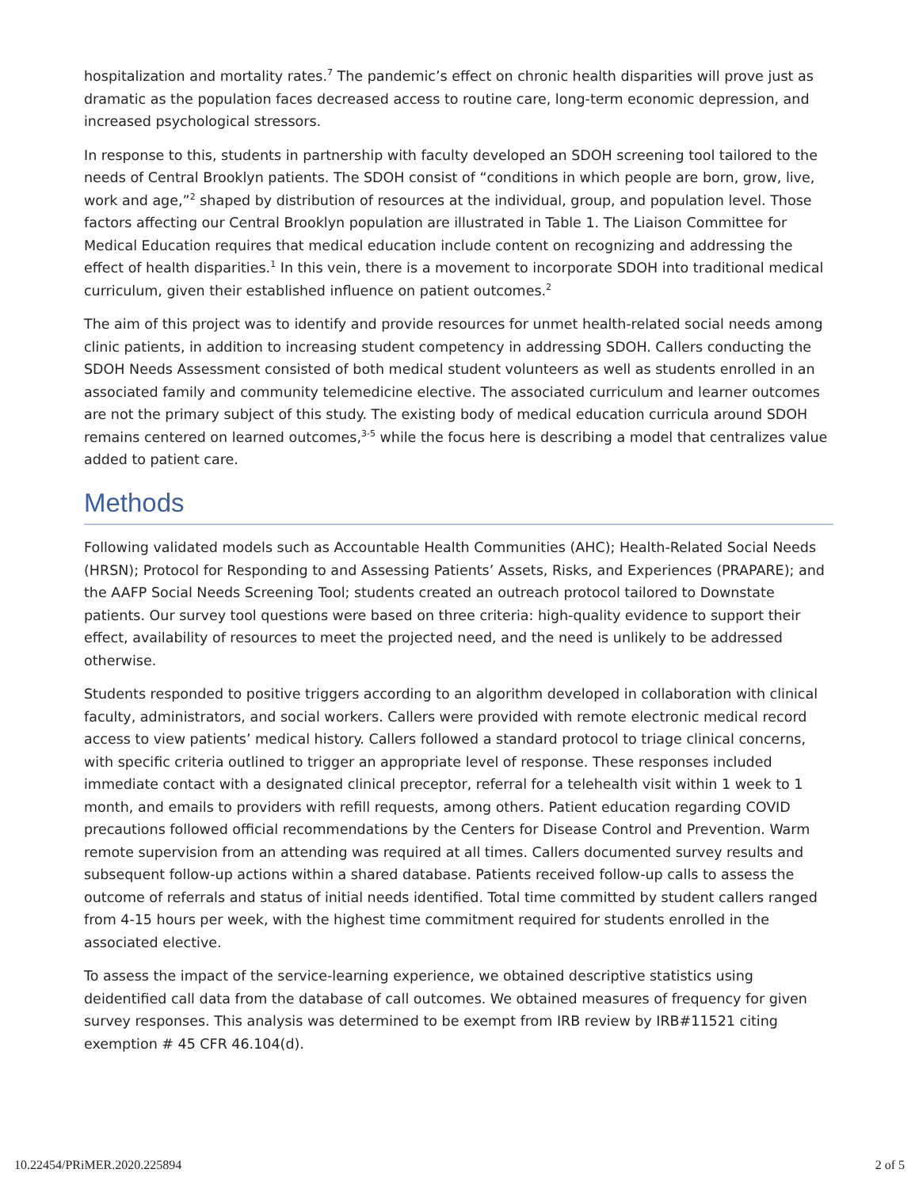hospitalization and mortality rates.<sup>7</sup> The pandemic’s effect on chronic health disparities will prove just as dramatic as the population faces decreased access to routine care, long-term economic depression, and increased psychological stressors.
In response to this, students in partnership with faculty developed an SDOH screening tool tailored to the needs of Central Brooklyn patients. The SDOH consist of “conditions in which people are born, grow, live, work and age,”<sup>2</sup> shaped by distribution of resources at the individual, group, and population level. Those factors affecting our Central Brooklyn population are illustrated in Table 1. The Liaison Committee for Medical Education requires that medical education include content on recognizing and addressing the effect of health disparities.<sup>1</sup> In this vein, there is a movement to incorporate SDOH into traditional medical curriculum, given their established influence on patient outcomes.<sup>2</sup>
The aim of this project was to identify and provide resources for unmet health-related social needs among clinic patients, in addition to increasing student competency in addressing SDOH. Callers conducting the SDOH Needs Assessment consisted of both medical student volunteers as well as students enrolled in an associated family and community telemedicine elective. The associated curriculum and learner outcomes are not the primary subject of this study. The existing body of medical education curricula around SDOH remains centered on learned outcomes,<sup>3-5</sup> while the focus here is describing a model that centralizes value added to patient care.
Methods
Following validated models such as Accountable Health Communities (AHC); Health-Related Social Needs (HRSN); Protocol for Responding to and Assessing Patients’ Assets, Risks, and Experiences (PRAPARE); and the AAFP Social Needs Screening Tool; students created an outreach protocol tailored to Downstate patients. Our survey tool questions were based on three criteria: high-quality evidence to support their effect, availability of resources to meet the projected need, and the need is unlikely to be addressed otherwise.
Students responded to positive triggers according to an algorithm developed in collaboration with clinical faculty, administrators, and social workers. Callers were provided with remote electronic medical record access to view patients’ medical history. Callers followed a standard protocol to triage clinical concerns, with specific criteria outlined to trigger an appropriate level of response. These responses included immediate contact with a designated clinical preceptor, referral for a telehealth visit within 1 week to 1 month, and emails to providers with refill requests, among others. Patient education regarding COVID precautions followed official recommendations by the Centers for Disease Control and Prevention. Warm remote supervision from an attending was required at all times. Callers documented survey results and subsequent follow-up actions within a shared database. Patients received follow-up calls to assess the outcome of referrals and status of initial needs identified. Total time committed by student callers ranged from 4-15 hours per week, with the highest time commitment required for students enrolled in the associated elective.
To assess the impact of the service-learning experience, we obtained descriptive statistics using deidentified call data from the database of call outcomes. We obtained measures of frequency for given survey responses. This analysis was determined to be exempt from IRB review by IRB#11521 citing exemption # 45 CFR 46.104(d).
10.22454/PRiMER.2020.225894 2 of 5